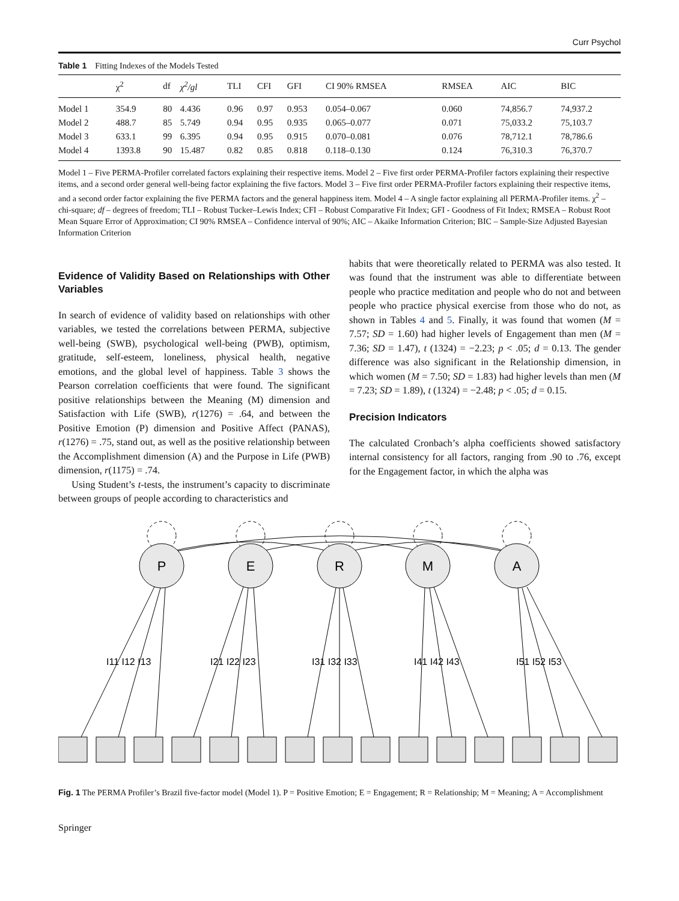Curr Psychol
Table 1 Fitting Indexes of the Models Tested
| | χ<sup>2</sup> | df | χ<sup>2</sup>/gl | TLI | CFI | GFI | CI 90% RMSEA | RMSEA | AIC | BIC |
| --- | --- | --- | --- | --- | --- | --- | --- | --- | --- | --- |
| Model 1 | 354.9 | 80 | 4.436 | 0.96 | 0.97 | 0.953 | 0.054–0.067 | 0.060 | 74,856.7 | 74,937.2 |
| Model 2 | 488.7 | 85 | 5.749 | 0.94 | 0.95 | 0.935 | 0.065–0.077 | 0.071 | 75,033.2 | 75,103.7 |
| Model 3 | 633.1 | 99 | 6.395 | 0.94 | 0.95 | 0.915 | 0.070–0.081 | 0.076 | 78,712.1 | 78,786.6 |
| Model 4 | 1393.8 | 90 | 15.487 | 0.82 | 0.85 | 0.818 | 0.118–0.130 | 0.124 | 76,310.3 | 76,370.7 |
Model 1 – Five PERMA-Profiler correlated factors explaining their respective items. Model 2 – Five first order PERMA-Profiler factors explaining their respective items, and a second order general well-being factor explaining the five factors. Model 3 – Five first order PERMA-Profiler factors explaining their respective items, and a second order factor explaining the five PERMA factors and the general happiness item. Model 4 – A single factor explaining all PERMA-Profiler items. χ<sup>2</sup> – chi-square; df – degrees of freedom; TLI – Robust Tucker–Lewis Index; CFI – Robust Comparative Fit Index; GFI - Goodness of Fit Index; RMSEA – Robust Root Mean Square Error of Approximation; CI 90% RMSEA – Confidence interval of 90%; AIC – Akaike Information Criterion; BIC – Sample-Size Adjusted Bayesian Information Criterion
Evidence of Validity Based on Relationships with Other Variables
In search of evidence of validity based on relationships with other variables, we tested the correlations between PERMA, subjective well-being (SWB), psychological well-being (PWB), optimism, gratitude, self-esteem, loneliness, physical health, negative emotions, and the global level of happiness. Table 3 shows the Pearson correlation coefficients that were found. The significant positive relationships between the Meaning (M) dimension and Satisfaction with Life (SWB), r(1276) = .64, and between the Positive Emotion (P) dimension and Positive Affect (PANAS), r(1276) = .75, stand out, as well as the positive relationship between the Accomplishment dimension (A) and the Purpose in Life (PWB) dimension, r(1175) = .74.
Using Student’s t-tests, the instrument’s capacity to discriminate between groups of people according to characteristics and
habits that were theoretically related to PERMA was also tested. It was found that the instrument was able to differentiate between people who practice meditation and people who do not and between people who practice physical exercise from those who do not, as shown in Tables 4 and 5. Finally, it was found that women (M = 7.57; SD = 1.60) had higher levels of Engagement than men (M = 7.36; SD = 1.47), t (1324) = −2.23; p < .05; d = 0.13. The gender difference was also significant in the Relationship dimension, in which women (M = 7.50; SD = 1.83) had higher levels than men (M = 7.23; SD = 1.89), t (1324) = −2.48; p < .05; d = 0.15.
Precision Indicators
The calculated Cronbach’s alpha coefficients showed satisfactory internal consistency for all factors, ranging from .90 to .76, except for the Engagement factor, in which the alpha was
P
E
R
M
A
I11 I12 I13
I21 I22 I23
I31 I32 I33
I41 I42 I43
I51 I52 I53
Fig. 1 The PERMA Profiler’s Brazil five-factor model (Model 1). P = Positive Emotion; E = Engagement; R = Relationship; M = Meaning; A = Accomplishment
Springer